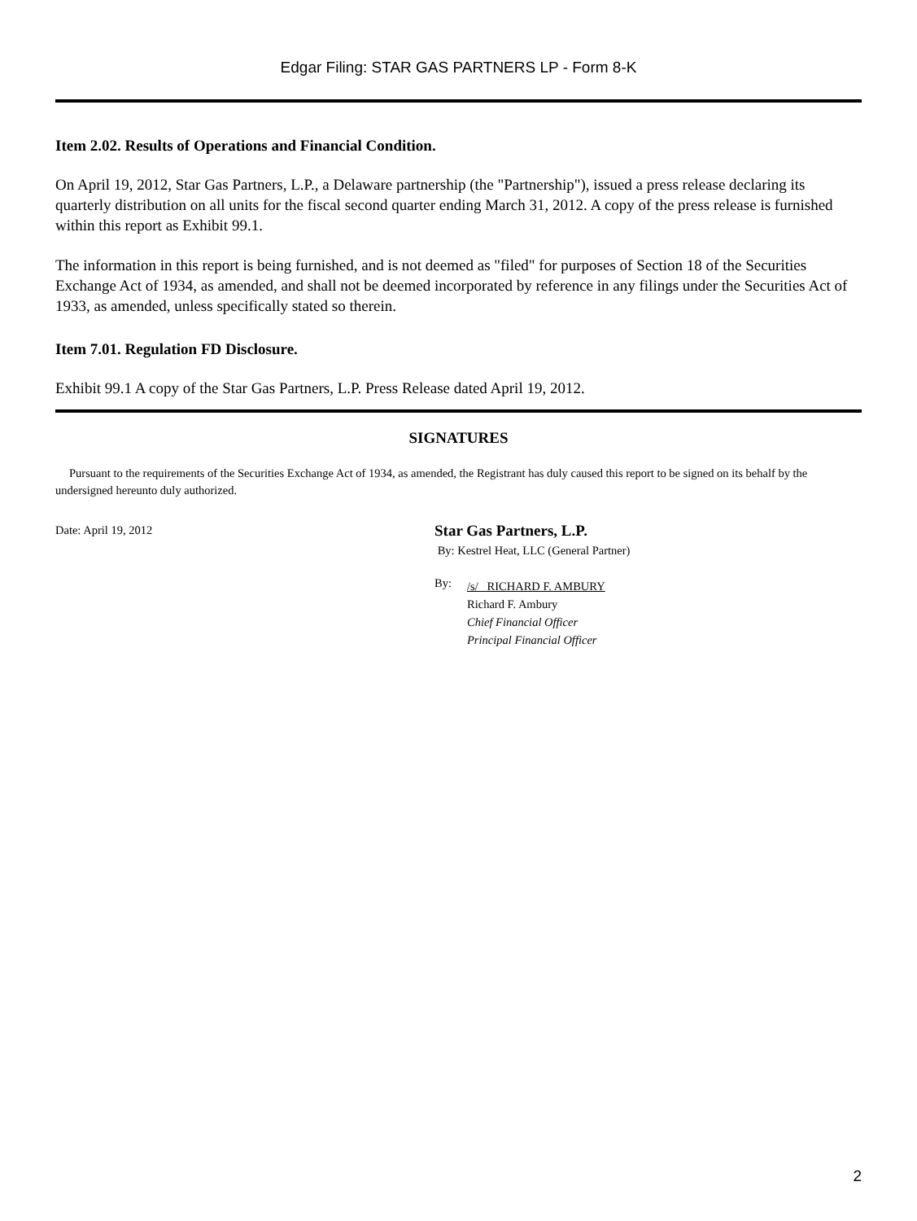Edgar Filing: STAR GAS PARTNERS LP - Form 8-K
Item 2.02. Results of Operations and Financial Condition.
On April 19, 2012, Star Gas Partners, L.P., a Delaware partnership (the "Partnership"), issued a press release declaring its quarterly distribution on all units for the fiscal second quarter ending March 31, 2012. A copy of the press release is furnished within this report as Exhibit 99.1.
The information in this report is being furnished, and is not deemed as "filed" for purposes of Section 18 of the Securities Exchange Act of 1934, as amended, and shall not be deemed incorporated by reference in any filings under the Securities Act of 1933, as amended, unless specifically stated so therein.
Item 7.01. Regulation FD Disclosure.
Exhibit 99.1 A copy of the Star Gas Partners, L.P. Press Release dated April 19, 2012.
SIGNATURES
Pursuant to the requirements of the Securities Exchange Act of 1934, as amended, the Registrant has duly caused this report to be signed on its behalf by the undersigned hereunto duly authorized.
Date: April 19, 2012
Star Gas Partners, L.P.
By: Kestrel Heat, LLC (General Partner)
By:
/s/ RICHARD F. AMBURY
Richard F. Ambury
Chief Financial Officer
Principal Financial Officer
2